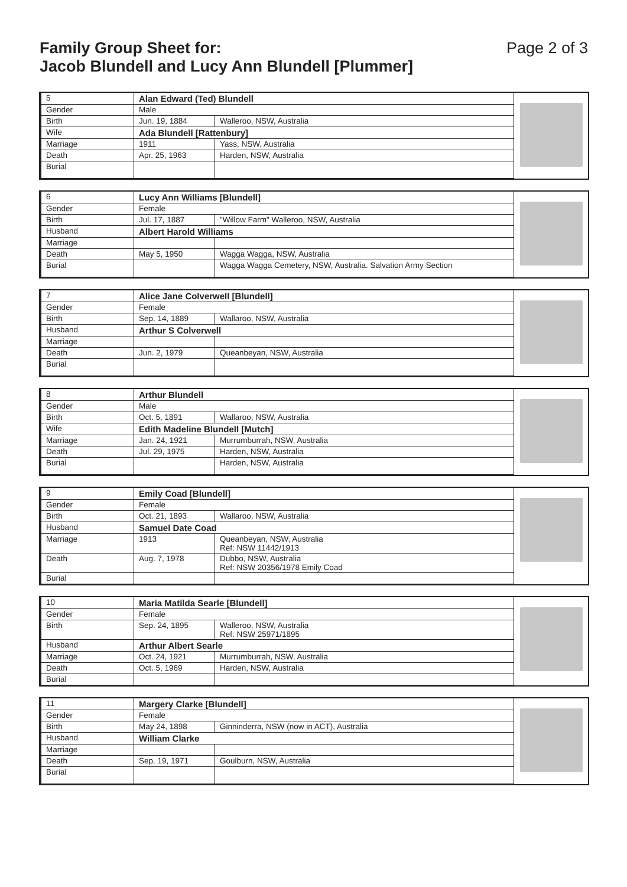Family Group Sheet for:
Jacob Blundell and Lucy Ann Blundell [Plummer]
Page 2 of 3
| 5 | Alan Edward (Ted) Blundell | |
| Gender | Male | |
| Birth | Jun. 19, 1884 | Walleroo, NSW, Australia |
| Wife | Ada Blundell [Rattenbury] | |
| Marriage | 1911 | Yass, NSW, Australia |
| Death | Apr. 25, 1963 | Harden, NSW, Australia |
| Burial | | |
| 6 | Lucy Ann Williams [Blundell] | |
| Gender | Female | |
| Birth | Jul. 17, 1887 | "Willow Farm" Walleroo, NSW, Australia |
| Husband | Albert Harold Williams | |
| Marriage | | |
| Death | May 5, 1950 | Wagga Wagga, NSW, Australia |
| Burial | | Wagga Wagga Cemetery, NSW, Australia. Salvation Army Section |
| 7 | Alice Jane Colverwell [Blundell] | |
| Gender | Female | |
| Birth | Sep. 14, 1889 | Wallaroo, NSW, Australia |
| Husband | Arthur S Colverwell | |
| Marriage | | |
| Death | Jun. 2, 1979 | Queanbeyan, NSW, Australia |
| Burial | | |
| 8 | Arthur Blundell | |
| Gender | Male | |
| Birth | Oct. 5, 1891 | Wallaroo, NSW, Australia |
| Wife | Edith Madeline Blundell [Mutch] | |
| Marriage | Jan. 24, 1921 | Murrumburrah, NSW, Australia |
| Death | Jul. 29, 1975 | Harden, NSW, Australia |
| Burial | | Harden, NSW, Australia |
| 9 | Emily Coad [Blundell] | |
| Gender | Female | |
| Birth | Oct. 21, 1893 | Wallaroo, NSW, Australia |
| Husband | Samuel Date Coad | |
| Marriage | 1913 | Queanbeyan, NSW, Australia Ref: NSW 11442/1913 |
| Death | Aug. 7, 1978 | Dubbo, NSW, Australia Ref: NSW 20356/1978 Emily Coad |
| Burial | | |
| 10 | Maria Matilda Searle [Blundell] | |
| Gender | Female | |
| Birth | Sep. 24, 1895 | Walleroo, NSW, Australia Ref: NSW 25971/1895 |
| Husband | Arthur Albert Searle | |
| Marriage | Oct. 24, 1921 | Murrumburrah, NSW, Australia |
| Death | Oct. 5, 1969 | Harden, NSW, Australia |
| Burial | | |
| 11 | Margery Clarke [Blundell] | |
| Gender | Female | |
| Birth | May 24, 1898 | Ginninderra, NSW (now in ACT), Australia |
| Husband | William Clarke | |
| Marriage | | |
| Death | Sep. 19, 1971 | Goulburn, NSW, Australia |
| Burial | | |